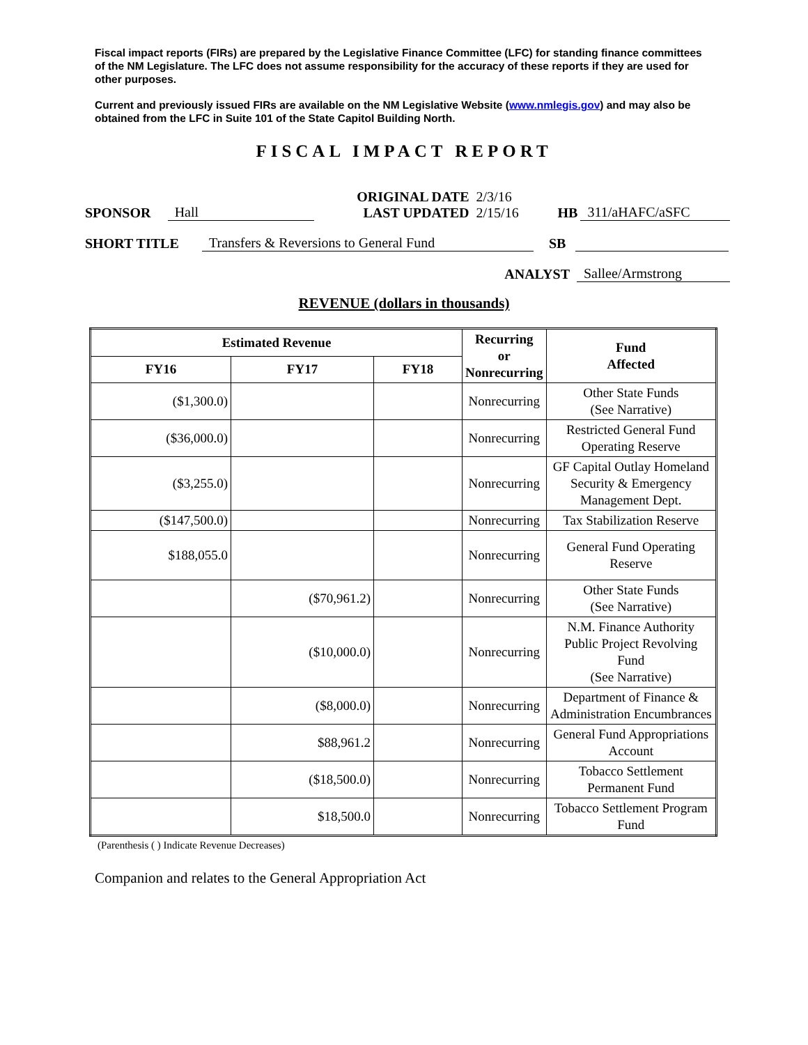Fiscal impact reports (FIRs) are prepared by the Legislative Finance Committee (LFC) for standing finance committees of the NM Legislature. The LFC does not assume responsibility for the accuracy of these reports if they are used for other purposes.
Current and previously issued FIRs are available on the NM Legislative Website (www.nmlegis.gov) and may also be obtained from the LFC in Suite 101 of the State Capitol Building North.
FISCAL IMPACT REPORT
SPONSOR Hall ORIGINAL DATE
LAST UPDATED 2/3/16
2/15/16 HB 311/aHAFC/aSFC
SHORT TITLE Transfers & Reversions to General Fund SB
ANALYST Sallee/Armstrong
REVENUE (dollars in thousands)
| Estimated Revenue | | | Recurring or Nonrecurring | Fund Affected |
| --- | --- | --- | --- | --- |
| FY16 | FY17 | FY18 | | |
| ($1,300.0) | | | Nonrecurring | Other State Funds (See Narrative) |
| ($36,000.0) | | | Nonrecurring | Restricted General Fund Operating Reserve |
| ($3,255.0) | | | Nonrecurring | GF Capital Outlay Homeland Security & Emergency Management Dept. |
| ($147,500.0) | | | Nonrecurring | Tax Stabilization Reserve |
| $188,055.0 | | | Nonrecurring | General Fund Operating Reserve |
| | ($70,961.2) | | Nonrecurring | Other State Funds (See Narrative) |
| | ($10,000.0) | | Nonrecurring | N.M. Finance Authority Public Project Revolving Fund (See Narrative) |
| | ($8,000.0) | | Nonrecurring | Department of Finance & Administration Encumbrances |
| | $88,961.2 | | Nonrecurring | General Fund Appropriations Account |
| | ($18,500.0) | | Nonrecurring | Tobacco Settlement Permanent Fund |
| | $18,500.0 | | Nonrecurring | Tobacco Settlement Program Fund |
(Parenthesis ( ) Indicate Revenue Decreases)
Companion and relates to the General Appropriation Act